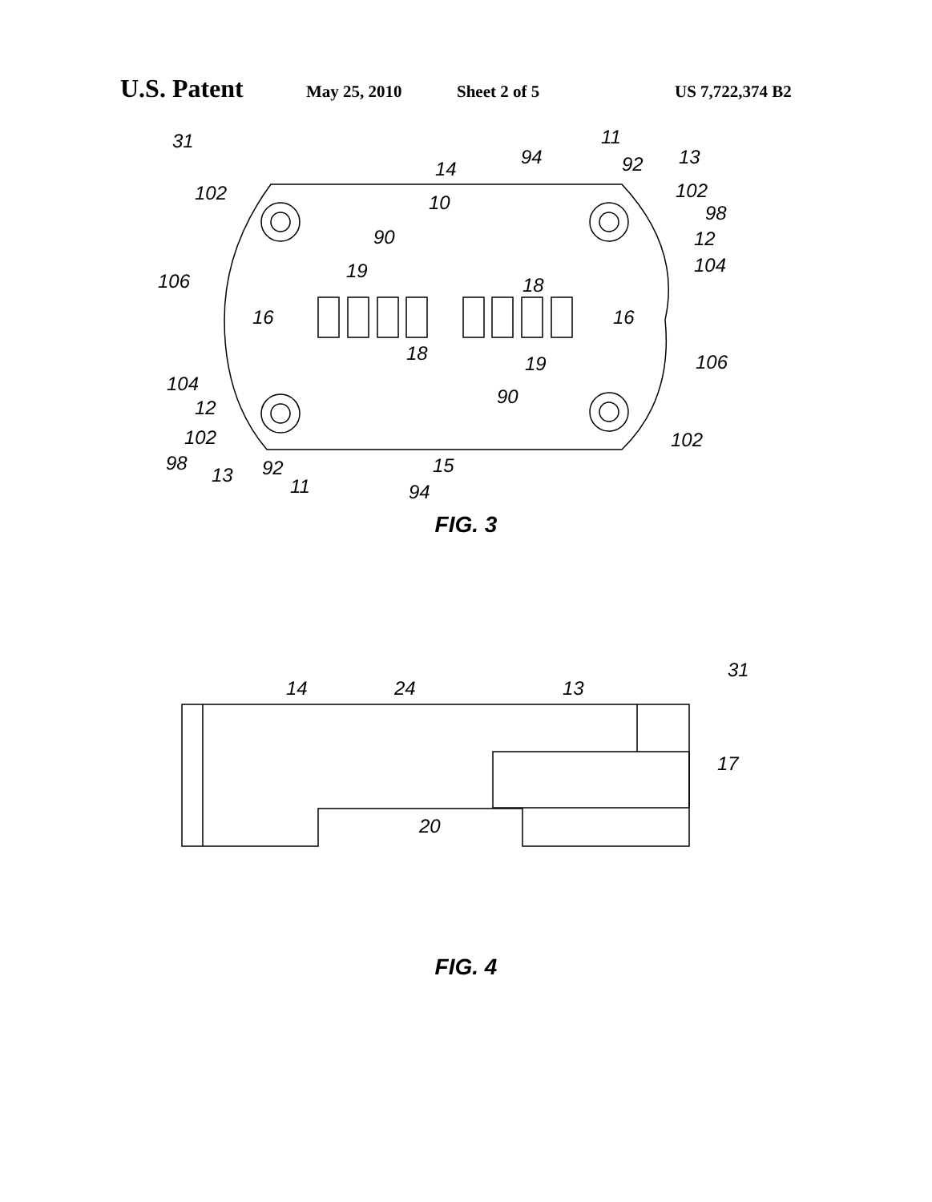U.S. Patent May 25, 2010 Sheet 2 of 5 US 7,722,374 B2
31
14
10
102
90
19
106
16
16
18
18
104
12
102
98
13
92
11
94
15
19
90
106
102
94
11
92
13
102
98
12
104
FIG. 3
31
14
24
13
17
20
FIG. 4